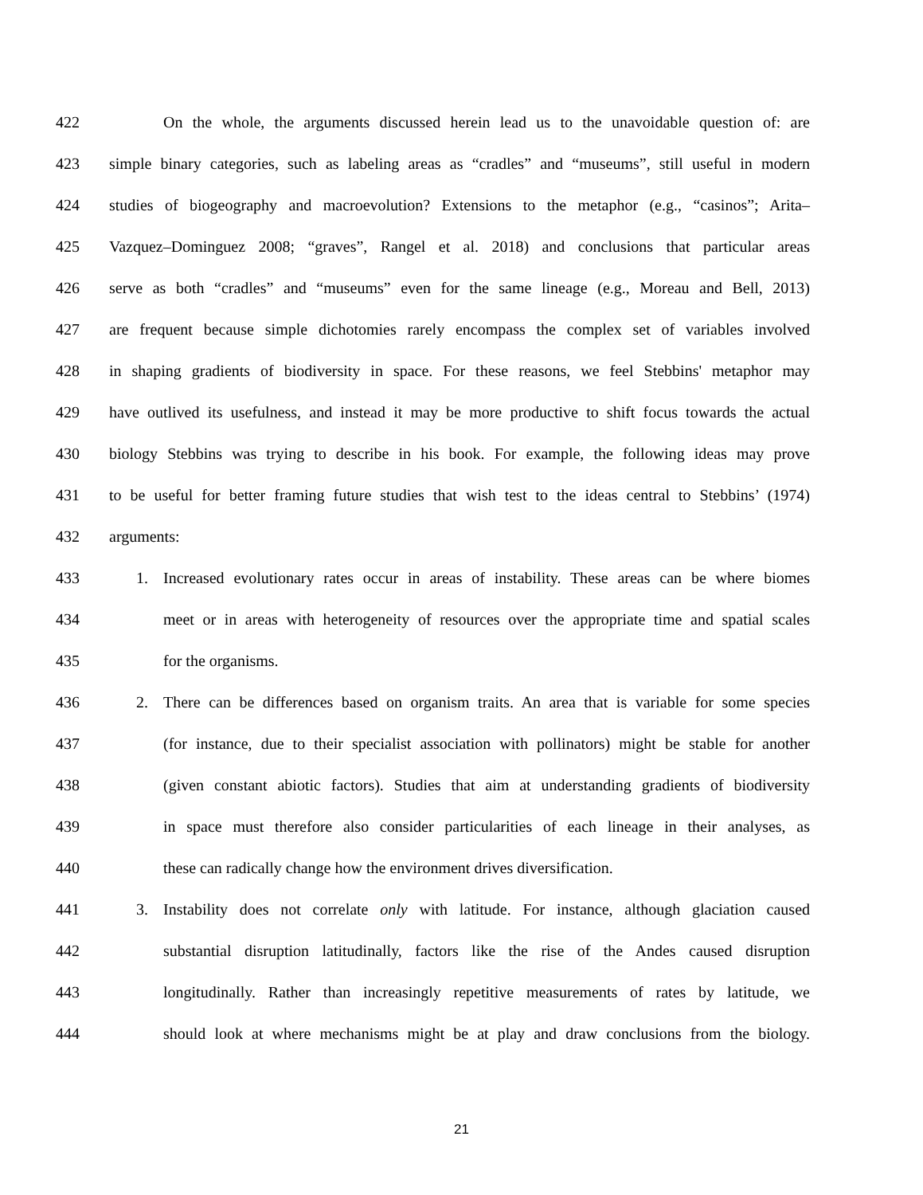422 On the whole, the arguments discussed herein lead us to the unavoidable question of: are
423 simple binary categories, such as labeling areas as “cradles” and “museums”, still useful in modern
424 studies of biogeography and macroevolution? Extensions to the metaphor (e.g., “casinos”; Arita–
425 Vazquez–Dominguez 2008; “graves”, Rangel et al. 2018) and conclusions that particular areas
426 serve as both “cradles” and “museums” even for the same lineage (e.g., Moreau and Bell, 2013)
427 are frequent because simple dichotomies rarely encompass the complex set of variables involved
428 in shaping gradients of biodiversity in space. For these reasons, we feel Stebbins' metaphor may
429 have outlived its usefulness, and instead it may be more productive to shift focus towards the actual
430 biology Stebbins was trying to describe in his book. For example, the following ideas may prove
431 to be useful for better framing future studies that wish test to the ideas central to Stebbins’ (1974)
432 arguments:
433 1. Increased evolutionary rates occur in areas of instability. These areas can be where biomes
434 meet or in areas with heterogeneity of resources over the appropriate time and spatial scales
435 for the organisms.
436 2. There can be differences based on organism traits. An area that is variable for some species
437 (for instance, due to their specialist association with pollinators) might be stable for another
438 (given constant abiotic factors). Studies that aim at understanding gradients of biodiversity
439 in space must therefore also consider particularities of each lineage in their analyses, as
440 these can radically change how the environment drives diversification.
441 3. Instability does not correlate only with latitude. For instance, although glaciation caused
442 substantial disruption latitudinally, factors like the rise of the Andes caused disruption
443 longitudinally. Rather than increasingly repetitive measurements of rates by latitude, we
444 should look at where mechanisms might be at play and draw conclusions from the biology.
21